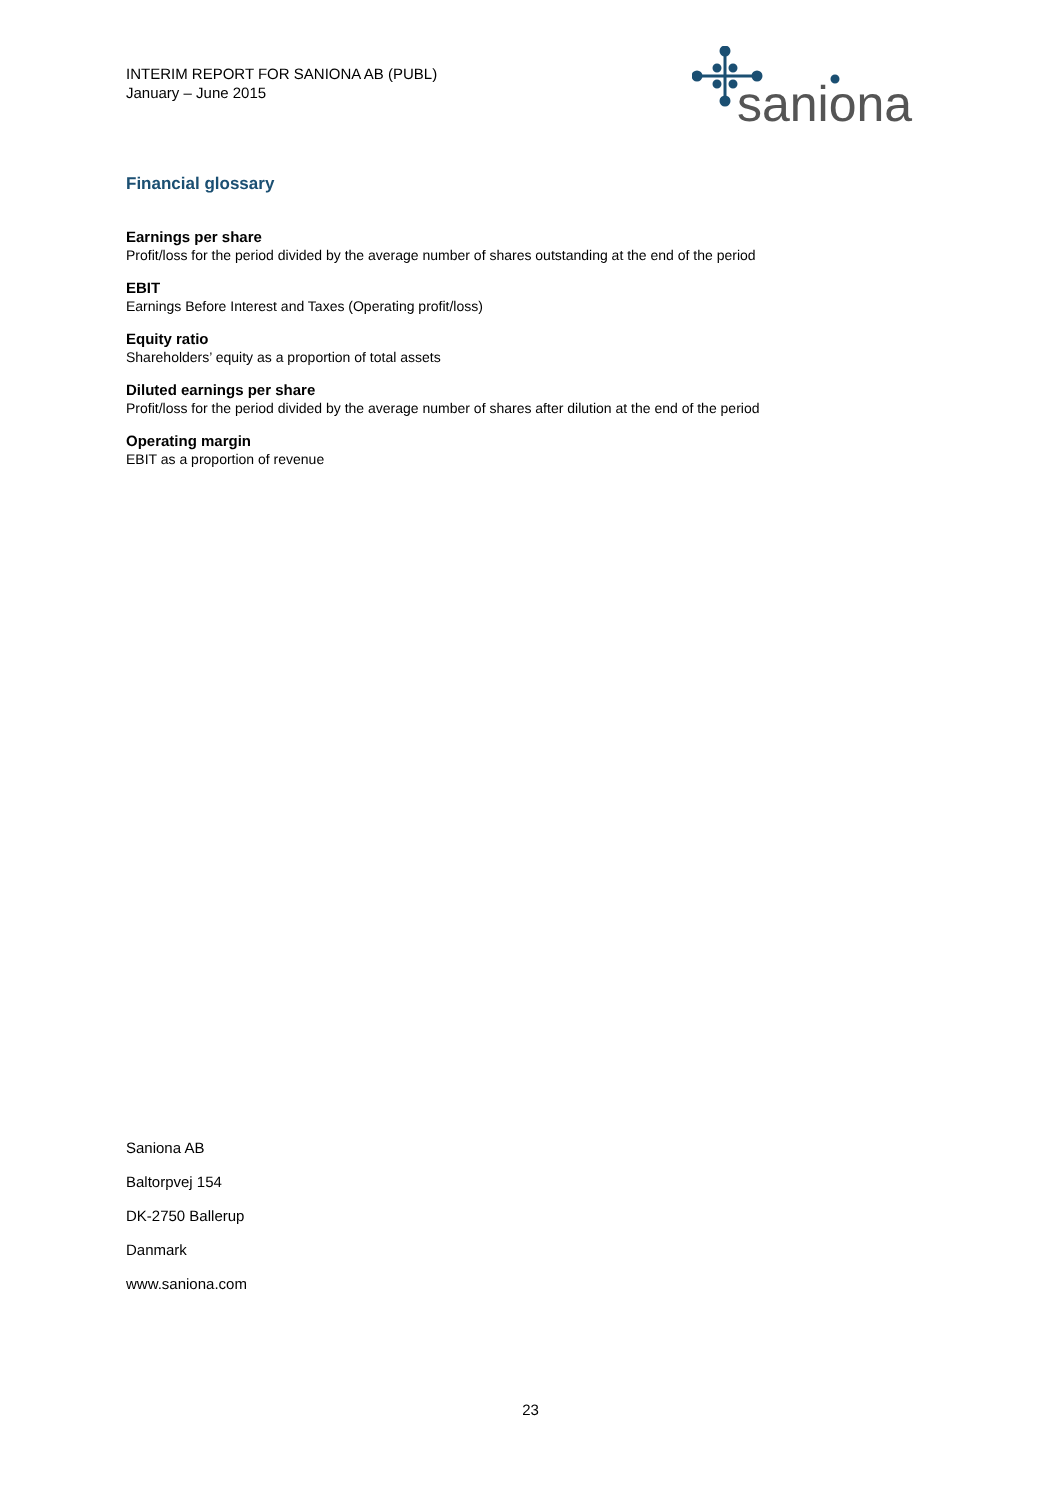INTERIM REPORT FOR SANIONA AB (PUBL)
January – June 2015
saniona
Financial glossary
Earnings per share
Profit/loss for the period divided by the average number of shares outstanding at the end of the period
EBIT
Earnings Before Interest and Taxes (Operating profit/loss)
Equity ratio
Shareholders’ equity as a proportion of total assets
Diluted earnings per share
Profit/loss for the period divided by the average number of shares after dilution at the end of the period
Operating margin
EBIT as a proportion of revenue
Saniona AB
Baltorpvej 154
DK-2750 Ballerup
Danmark
www.saniona.com
23